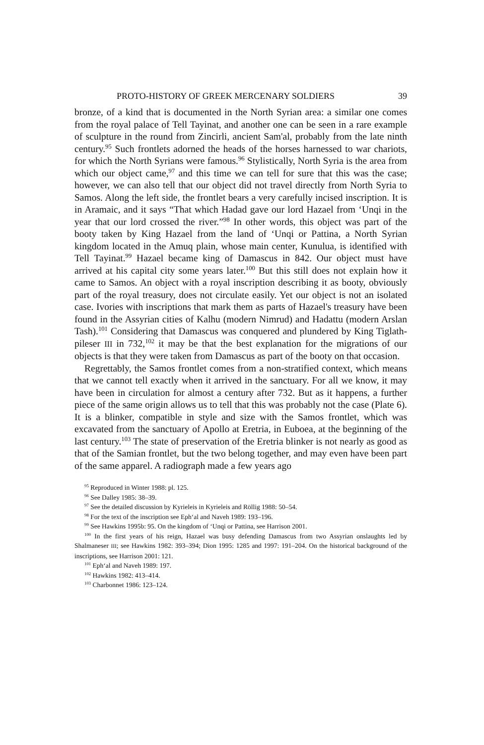PROTO-HISTORY OF GREEK MERCENARY SOLDIERS 39
bronze, of a kind that is documented in the North Syrian area: a similar one comes from the royal palace of Tell Tayinat, and another one can be seen in a rare example of sculpture in the round from Zincirli, ancient Sam'al, probably from the late ninth century.<sup>95</sup> Such frontlets adorned the heads of the horses harnessed to war chariots, for which the North Syrians were famous.<sup>96</sup> Stylistically, North Syria is the area from which our object came,<sup>97</sup> and this time we can tell for sure that this was the case; however, we can also tell that our object did not travel directly from North Syria to Samos. Along the left side, the frontlet bears a very carefully incised inscription. It is in Aramaic, and it says “That which Hadad gave our lord Hazael from ‘Unqi in the year that our lord crossed the river.”<sup>98</sup> In other words, this object was part of the booty taken by King Hazael from the land of ‘Unqi or Pattina, a North Syrian kingdom located in the Amuq plain, whose main center, Kunulua, is identified with Tell Tayinat.<sup>99</sup> Hazael became king of Damascus in 842. Our object must have arrived at his capital city some years later.<sup>100</sup> But this still does not explain how it came to Samos. An object with a royal inscription describing it as booty, obviously part of the royal treasury, does not circulate easily. Yet our object is not an isolated case. Ivories with inscriptions that mark them as parts of Hazael's treasury have been found in the Assyrian cities of Kalhu (modern Nimrud) and Hadattu (modern Arslan Tash).<sup>101</sup> Considering that Damascus was conquered and plundered by King Tiglath-pileser III in 732,<sup>102</sup> it may be that the best explanation for the migrations of our objects is that they were taken from Damascus as part of the booty on that occasion.
Regrettably, the Samos frontlet comes from a non-stratified context, which means that we cannot tell exactly when it arrived in the sanctuary. For all we know, it may have been in circulation for almost a century after 732. But as it happens, a further piece of the same origin allows us to tell that this was probably not the case (Plate 6). It is a blinker, compatible in style and size with the Samos frontlet, which was excavated from the sanctuary of Apollo at Eretria, in Euboea, at the beginning of the last century.<sup>103</sup> The state of preservation of the Eretria blinker is not nearly as good as that of the Samian frontlet, but the two belong together, and may even have been part of the same apparel. A radiograph made a few years ago
<sup>95</sup> Reproduced in Winter 1988: pl. 125.
<sup>96</sup> See Dalley 1985: 38–39.
<sup>97</sup> See the detailed discussion by Kyrieleis in Kyrieleis and Röllig 1988: 50–54.
<sup>98</sup> For the text of the inscription see Eph‘al and Naveh 1989: 193–196.
<sup>99</sup> See Hawkins 1995b: 95. On the kingdom of ‘Unqi or Pattina, see Harrison 2001.
<sup>100</sup> In the first years of his reign, Hazael was busy defending Damascus from two Assyrian onslaughts led by Shalmaneser III; see Hawkins 1982: 393–394; Dion 1995: 1285 and 1997: 191–204. On the historical background of the inscriptions, see Harrison 2001: 121.
<sup>101</sup> Eph‘al and Naveh 1989: 197.
<sup>102</sup> Hawkins 1982: 413–414.
<sup>103</sup> Charbonnet 1986: 123–124.